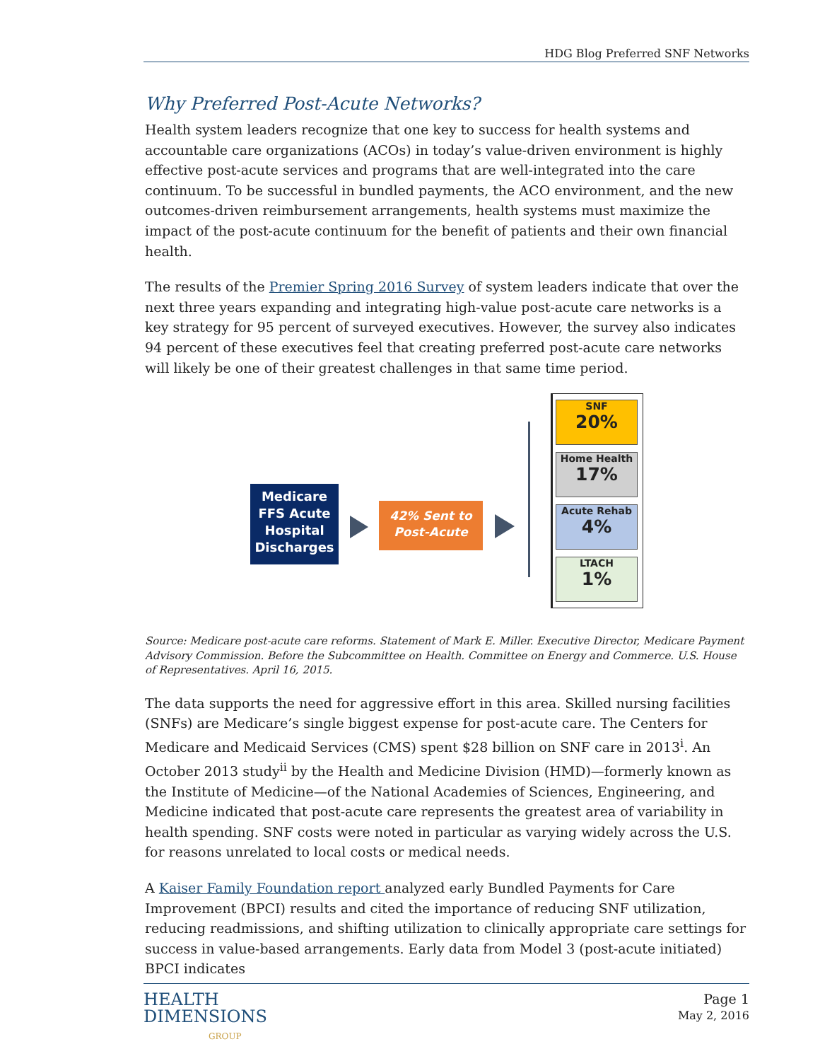HDG Blog Preferred SNF Networks
Why Preferred Post-Acute Networks?
Health system leaders recognize that one key to success for health systems and accountable care organizations (ACOs) in today’s value-driven environment is highly effective post-acute services and programs that are well-integrated into the care continuum. To be successful in bundled payments, the ACO environment, and the new outcomes-driven reimbursement arrangements, health systems must maximize the impact of the post-acute continuum for the benefit of patients and their own financial health.
The results of the Premier Spring 2016 Survey of system leaders indicate that over the next three years expanding and integrating high-value post-acute care networks is a key strategy for 95 percent of surveyed executives. However, the survey also indicates 94 percent of these executives feel that creating preferred post-acute care networks will likely be one of their greatest challenges in that same time period.
Medicare FFS Acute Hospital Discharges
42% Sent to Post-Acute
SNF
20%
Home Health
17%
Acute Rehab
4%
LTACH
1%
Source: Medicare post-acute care reforms. Statement of Mark E. Miller. Executive Director, Medicare Payment Advisory Commission. Before the Subcommittee on Health. Committee on Energy and Commerce. U.S. House of Representatives. April 16, 2015.
The data supports the need for aggressive effort in this area. Skilled nursing facilities (SNFs) are Medicare’s single biggest expense for post-acute care. The Centers for Medicare and Medicaid Services (CMS) spent $28 billion on SNF care in 2013<sup>i</sup>. An October 2013 study<sup>ii</sup> by the Health and Medicine Division (HMD)—formerly known as the Institute of Medicine—of the National Academies of Sciences, Engineering, and Medicine indicated that post-acute care represents the greatest area of variability in health spending. SNF costs were noted in particular as varying widely across the U.S. for reasons unrelated to local costs or medical needs.
A Kaiser Family Foundation report analyzed early Bundled Payments for Care Improvement (BPCI) results and cited the importance of reducing SNF utilization, reducing readmissions, and shifting utilization to clinically appropriate care settings for success in value-based arrangements. Early data from Model 3 (post-acute initiated) BPCI indicates
HEALTH
DIMENSIONS
GROUP
Page 1
May 2, 2016